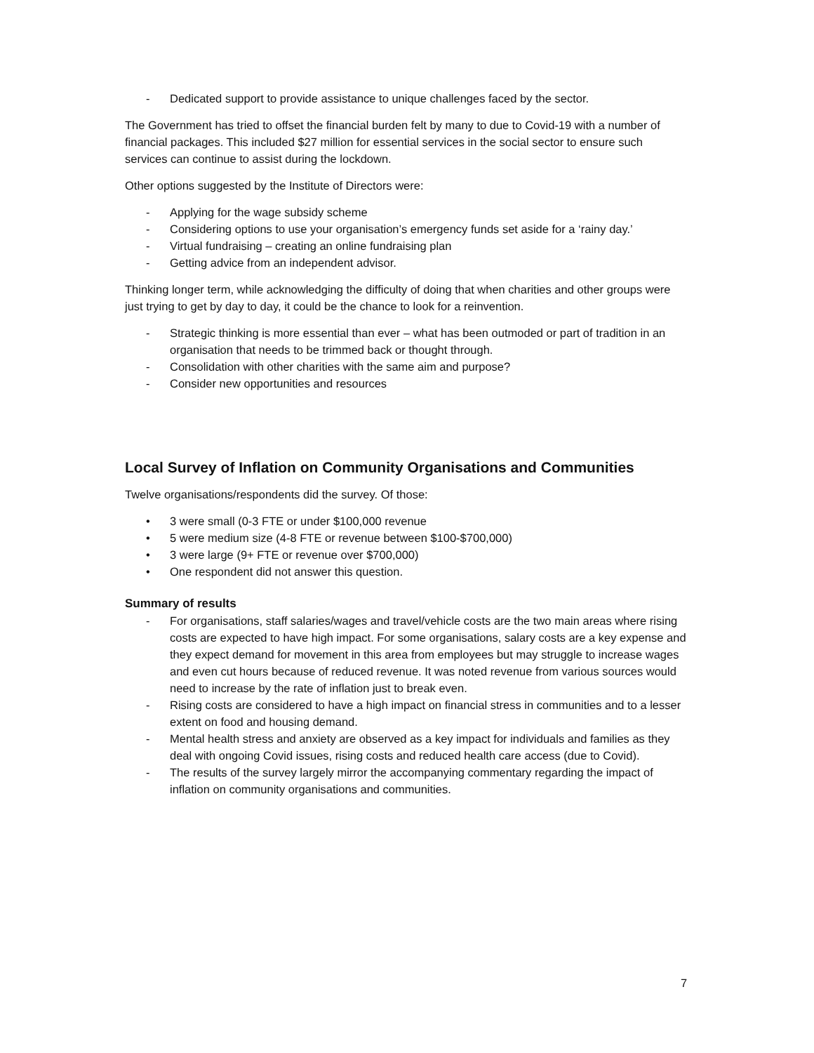- Dedicated support to provide assistance to unique challenges faced by the sector.
The Government has tried to offset the financial burden felt by many to due to Covid-19 with a number of financial packages. This included $27 million for essential services in the social sector to ensure such services can continue to assist during the lockdown.
Other options suggested by the Institute of Directors were:
- Applying for the wage subsidy scheme
- Considering options to use your organisation’s emergency funds set aside for a ‘rainy day.’
- Virtual fundraising – creating an online fundraising plan
- Getting advice from an independent advisor.
Thinking longer term, while acknowledging the difficulty of doing that when charities and other groups were just trying to get by day to day, it could be the chance to look for a reinvention.
- Strategic thinking is more essential than ever – what has been outmoded or part of tradition in an organisation that needs to be trimmed back or thought through.
- Consolidation with other charities with the same aim and purpose?
- Consider new opportunities and resources
Local Survey of Inflation on Community Organisations and Communities
Twelve organisations/respondents did the survey. Of those:
• 3 were small (0-3 FTE or under $100,000 revenue
• 5 were medium size (4-8 FTE or revenue between $100-$700,000)
• 3 were large (9+ FTE or revenue over $700,000)
• One respondent did not answer this question.
Summary of results
- For organisations, staff salaries/wages and travel/vehicle costs are the two main areas where rising costs are expected to have high impact. For some organisations, salary costs are a key expense and they expect demand for movement in this area from employees but may struggle to increase wages and even cut hours because of reduced revenue. It was noted revenue from various sources would need to increase by the rate of inflation just to break even.
- Rising costs are considered to have a high impact on financial stress in communities and to a lesser extent on food and housing demand.
- Mental health stress and anxiety are observed as a key impact for individuals and families as they deal with ongoing Covid issues, rising costs and reduced health care access (due to Covid).
- The results of the survey largely mirror the accompanying commentary regarding the impact of inflation on community organisations and communities.
7